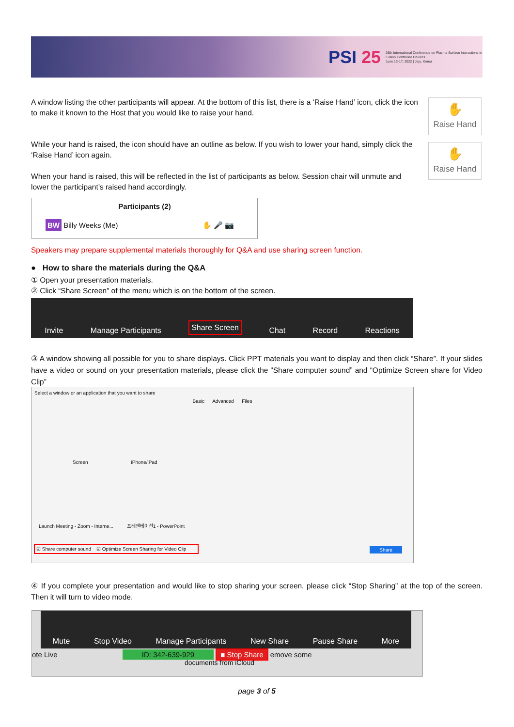PSI 25 25th International Conference on Plasma Surface Interactions in Fusion Controlled Devices
June 13-17, 2022 | Jeju, Korea
A window listing the other participants will appear. At the bottom of this list, there is a ‘Raise Hand’ icon, click the icon to make it known to the Host that you would like to raise your hand.
✋
Raise Hand
While your hand is raised, the icon should have an outline as below. If you wish to lower your hand, simply click the ‘Raise Hand’ icon again.
✋
Raise Hand
When your hand is raised, this will be reflected in the list of participants as below. Session chair will unmute and lower the participant’s raised hand accordingly.
Participants (2)
BW Billy Weeks (Me) ✋ 🎤 📷
Speakers may prepare supplemental materials thoroughly for Q&A and use sharing screen function.
● How to share the materials during the Q&A
① Open your presentation materials.
② Click “Share Screen” of the menu which is on the bottom of the screen.
Invite Manage Participants Share Screen Chat Record Reactions
③ A window showing all possible for you to share displays. Click PPT materials you want to display and then click “Share”. If your slides have a video or sound on your presentation materials, please click the “Share computer sound” and “Optimize Screen share for Video Clip”
Select a window or an application that you want to share
Basic Advanced Files
Screen iPhone/iPad
Launch Meeting - Zoom - Interne... 프레젠테이션1 - PowerPoint
☑ Share computer sound ☑ Optimize Screen Sharing for Video Clip Share
④ If you complete your presentation and would like to stop sharing your screen, please click “Stop Sharing” at the top of the screen. Then it will turn to video mode.
Mute Stop Video Manage Participants New Share Pause Share More
ote Live ID: 342-639-929 ■ Stop Share emove some
documents from iCloud
page 3 of 5